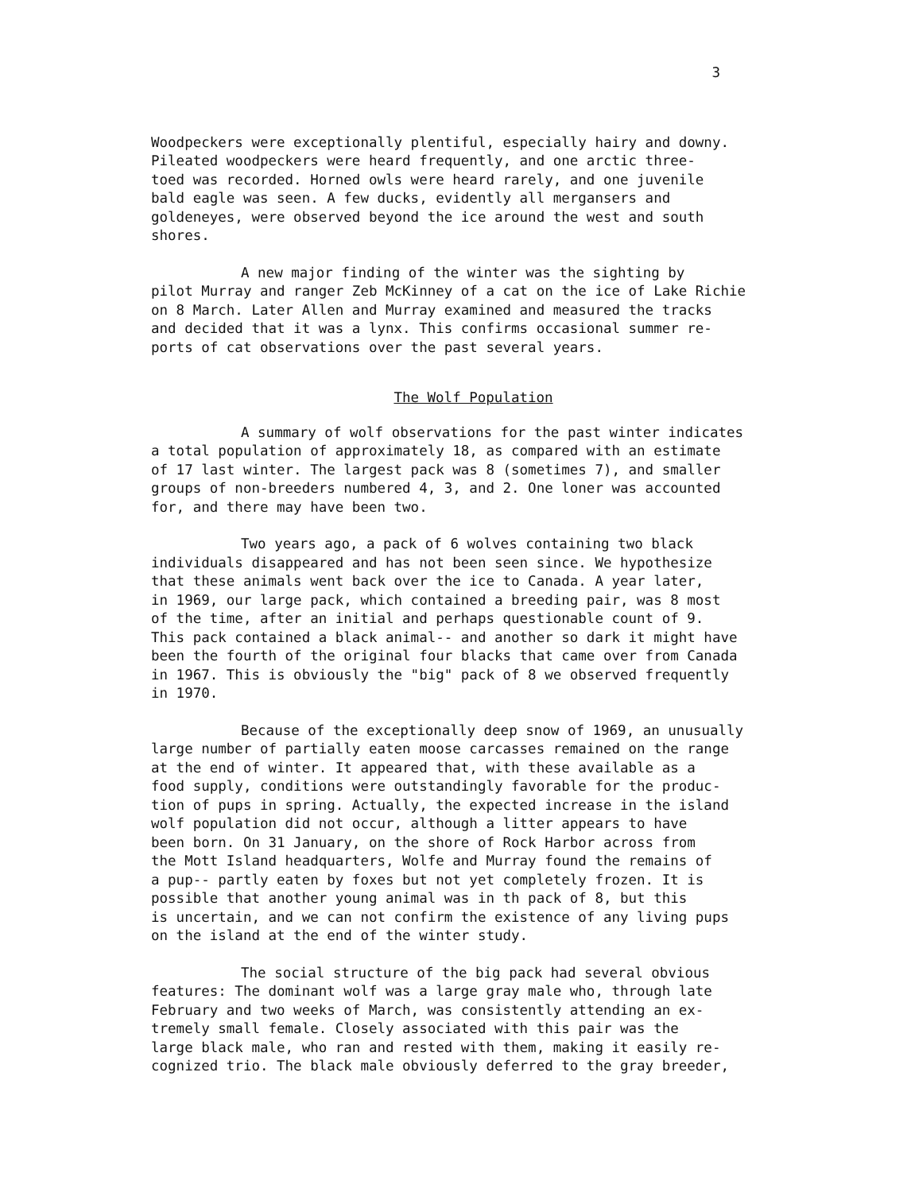3
Woodpeckers were exceptionally plentiful, especially hairy and downy. Pileated woodpeckers were heard frequently, and one arctic three- toed was recorded. Horned owls were heard rarely, and one juvenile bald eagle was seen. A few ducks, evidently all mergansers and goldeneyes, were observed beyond the ice around the west and south shores.
A new major finding of the winter was the sighting by pilot Murray and ranger Zeb McKinney of a cat on the ice of Lake Richie on 8 March. Later Allen and Murray examined and measured the tracks and decided that it was a lynx. This confirms occasional summer re- ports of cat observations over the past several years.
The Wolf Population
A summary of wolf observations for the past winter indicates a total population of approximately 18, as compared with an estimate of 17 last winter. The largest pack was 8 (sometimes 7), and smaller groups of non-breeders numbered 4, 3, and 2. One loner was accounted for, and there may have been two.
Two years ago, a pack of 6 wolves containing two black individuals disappeared and has not been seen since. We hypothesize that these animals went back over the ice to Canada. A year later, in 1969, our large pack, which contained a breeding pair, was 8 most of the time, after an initial and perhaps questionable count of 9. This pack contained a black animal-- and another so dark it might have been the fourth of the original four blacks that came over from Canada in 1967. This is obviously the "big" pack of 8 we observed frequently in 1970.
Because of the exceptionally deep snow of 1969, an unusually large number of partially eaten moose carcasses remained on the range at the end of winter. It appeared that, with these available as a food supply, conditions were outstandingly favorable for the produc- tion of pups in spring. Actually, the expected increase in the island wolf population did not occur, although a litter appears to have been born. On 31 January, on the shore of Rock Harbor across from the Mott Island headquarters, Wolfe and Murray found the remains of a pup-- partly eaten by foxes but not yet completely frozen. It is possible that another young animal was in th pack of 8, but this is uncertain, and we can not confirm the existence of any living pups on the island at the end of the winter study.
The social structure of the big pack had several obvious features: The dominant wolf was a large gray male who, through late February and two weeks of March, was consistently attending an ex- tremely small female. Closely associated with this pair was the large black male, who ran and rested with them, making it easily re- cognized trio. The black male obviously deferred to the gray breeder,